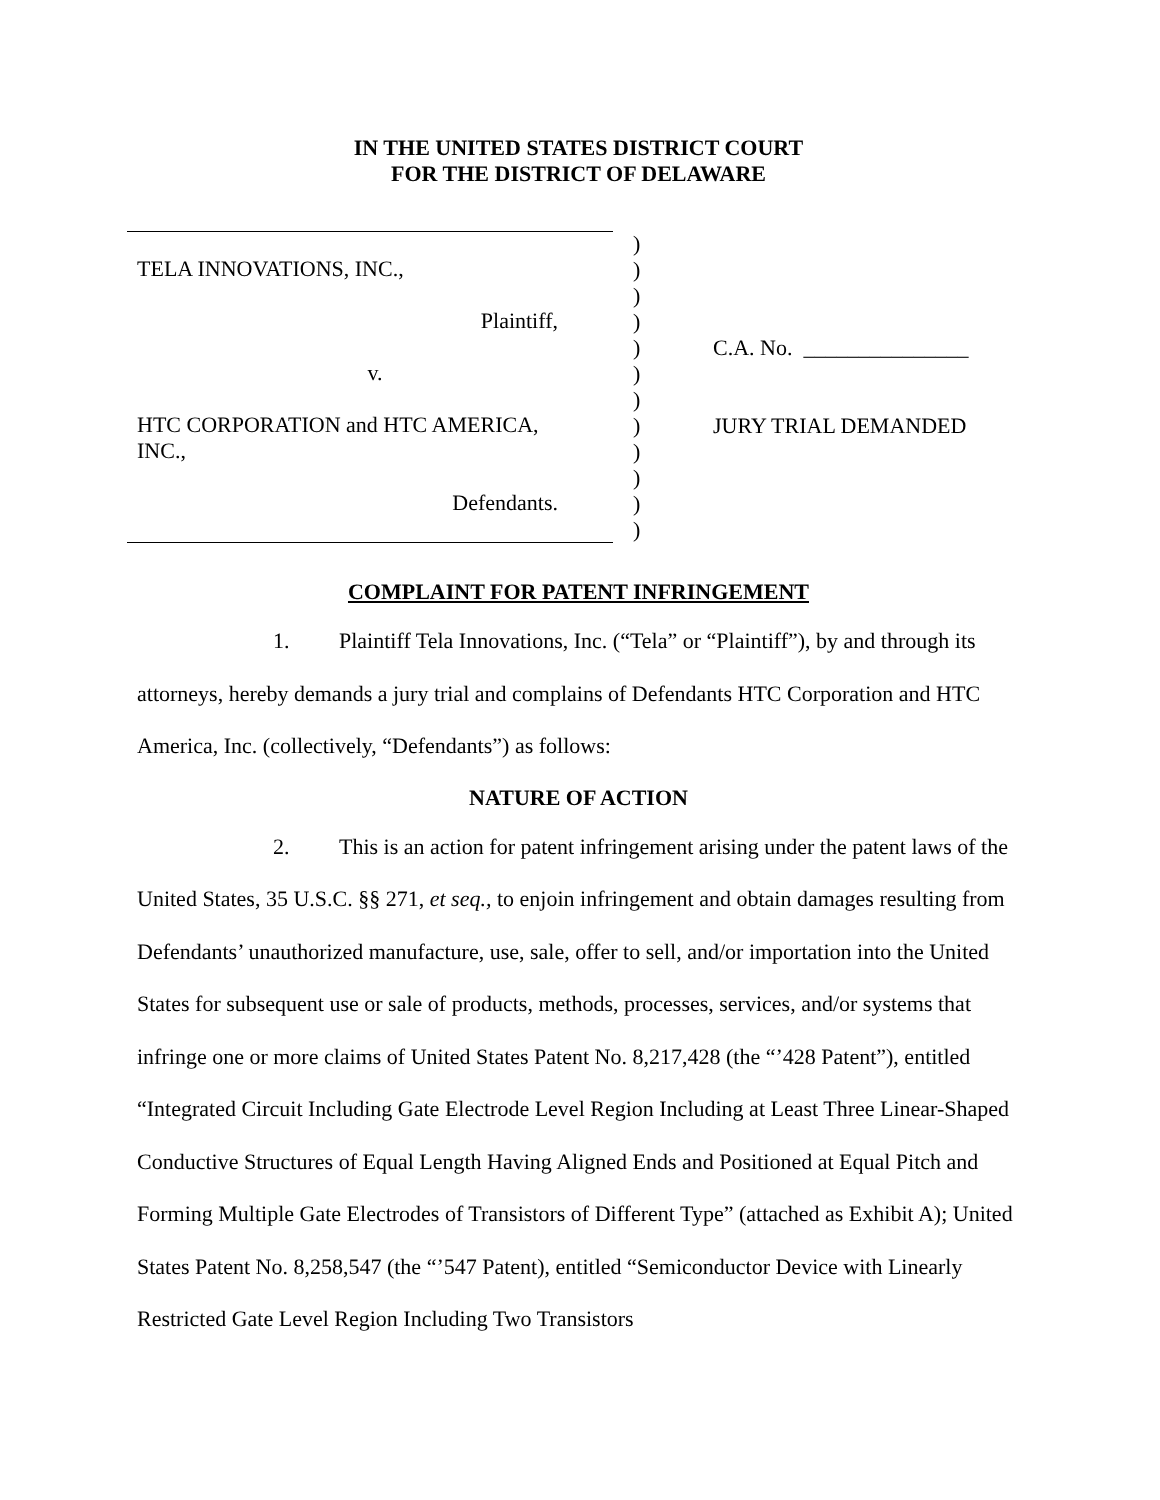IN THE UNITED STATES DISTRICT COURT
FOR THE DISTRICT OF DELAWARE
TELA INNOVATIONS, INC.,
Plaintiff,
v.
HTC CORPORATION and HTC AMERICA,
INC.,
Defendants.
)
)
)
)
)
)
)
)
)
)
)
)
C.A. No. _______________
JURY TRIAL DEMANDED
COMPLAINT FOR PATENT INFRINGEMENT
1. Plaintiff Tela Innovations, Inc. (“Tela” or “Plaintiff”), by and through its attorneys, hereby demands a jury trial and complains of Defendants HTC Corporation and HTC America, Inc. (collectively, “Defendants”) as follows:
NATURE OF ACTION
2. This is an action for patent infringement arising under the patent laws of the United States, 35 U.S.C. §§ 271, et seq., to enjoin infringement and obtain damages resulting from Defendants’ unauthorized manufacture, use, sale, offer to sell, and/or importation into the United States for subsequent use or sale of products, methods, processes, services, and/or systems that infringe one or more claims of United States Patent No. 8,217,428 (the “’428 Patent”), entitled “Integrated Circuit Including Gate Electrode Level Region Including at Least Three Linear-Shaped Conductive Structures of Equal Length Having Aligned Ends and Positioned at Equal Pitch and Forming Multiple Gate Electrodes of Transistors of Different Type” (attached as Exhibit A); United States Patent No. 8,258,547 (the “’547 Patent), entitled “Semiconductor Device with Linearly Restricted Gate Level Region Including Two Transistors